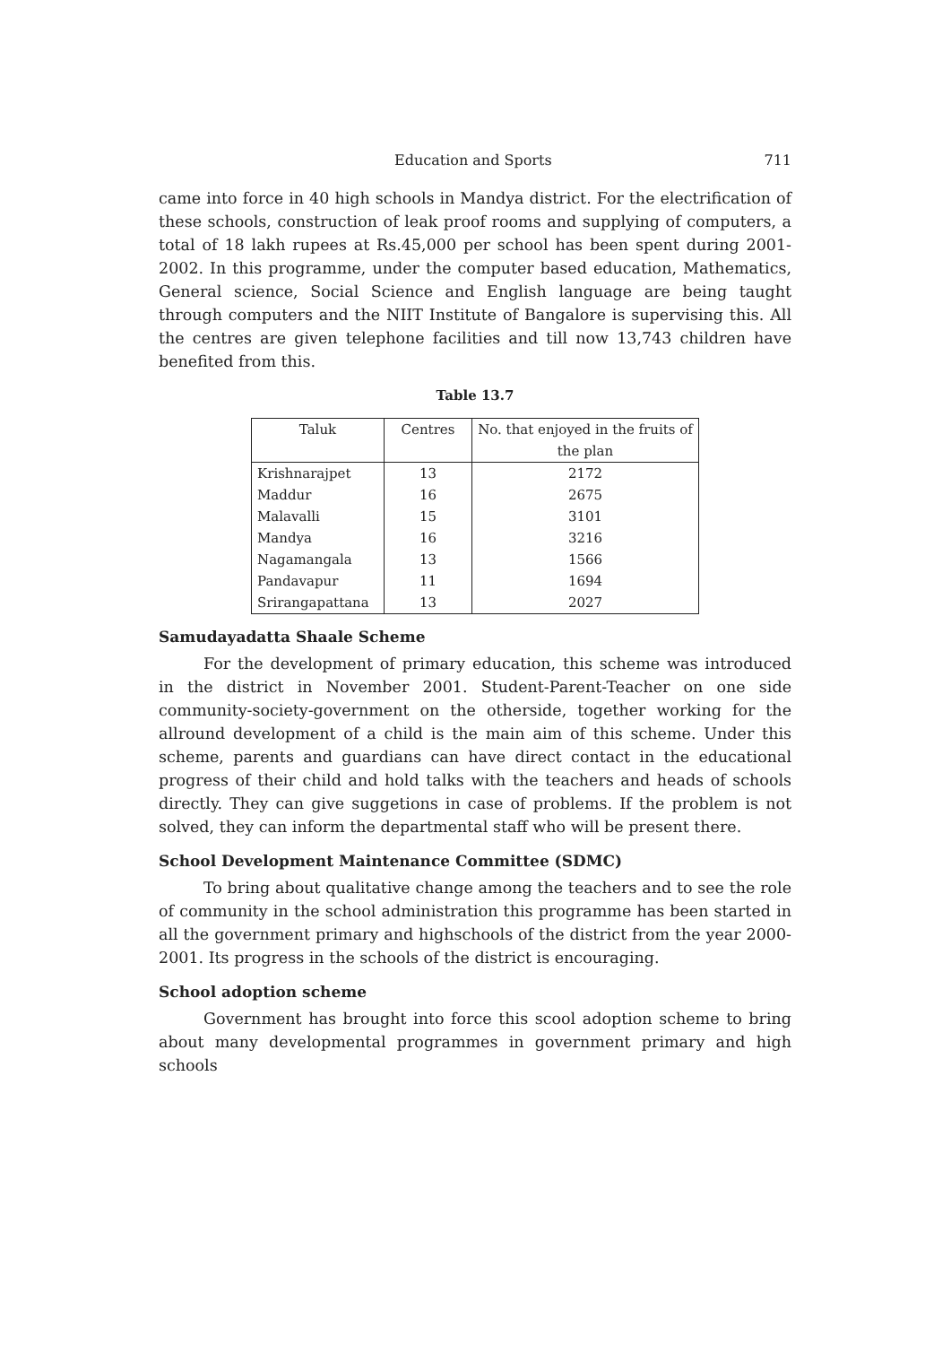Education and Sports 711
came into force in 40 high schools in Mandya district. For the electrification of these schools, construction of leak proof rooms and supplying of computers, a total of 18 lakh rupees at Rs.45,000 per school has been spent during 2001-2002. In this programme, under the computer based education, Mathematics, General science, Social Science and English language are being taught through computers and the NIIT Institute of Bangalore is supervising this. All the centres are given telephone facilities and till now 13,743 children have benefited from this.
Table 13.7
| Taluk | Centres | No. that enjoyed in the fruits of the plan |
| --- | --- | --- |
| Krishnarajpet | 13 | 2172 |
| Maddur | 16 | 2675 |
| Malavalli | 15 | 3101 |
| Mandya | 16 | 3216 |
| Nagamangala | 13 | 1566 |
| Pandavapur | 11 | 1694 |
| Srirangapattana | 13 | 2027 |
Samudayadatta Shaale Scheme
For the development of primary education, this scheme was introduced in the district in November 2001. Student-Parent-Teacher on one side community-society-government on the otherside, together working for the allround development of a child is the main aim of this scheme. Under this scheme, parents and guardians can have direct contact in the educational progress of their child and hold talks with the teachers and heads of schools directly. They can give suggetions in case of problems. If the problem is not solved, they can inform the departmental staff who will be present there.
School Development Maintenance Committee (SDMC)
To bring about qualitative change among the teachers and to see the role of community in the school administration this programme has been started in all the government primary and highschools of the district from the year 2000-2001. Its progress in the schools of the district is encouraging.
School adoption scheme
Government has brought into force this scool adoption scheme to bring about many developmental programmes in government primary and high schools